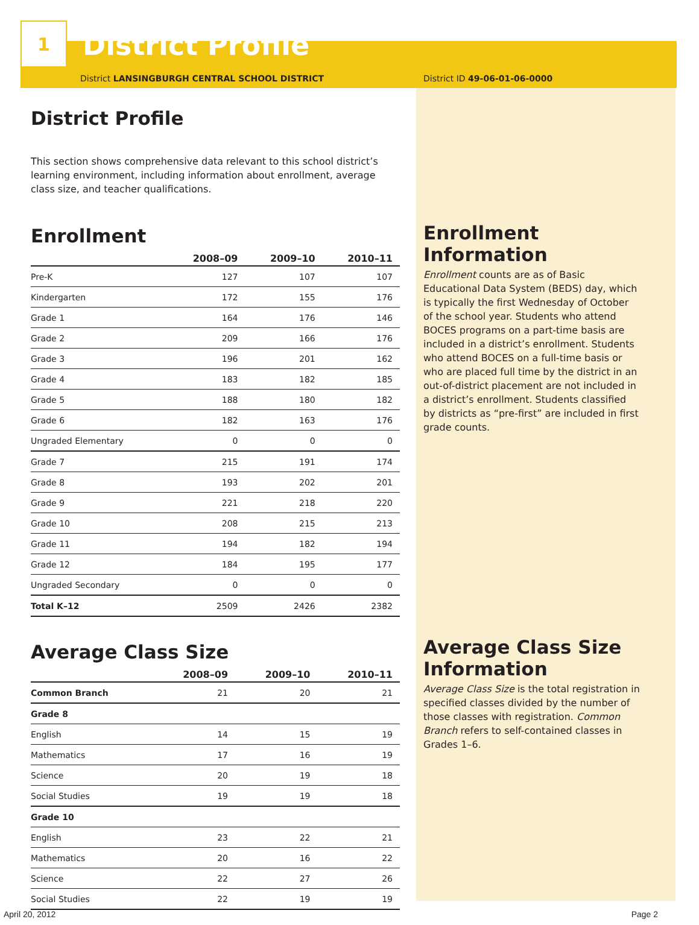1
District Profile
District LANSINGBURGH CENTRAL SCHOOL DISTRICT
District Profile
This section shows comprehensive data relevant to this school district’s learning environment, including information about enrollment, average class size, and teacher qualifications.
Enrollment
| | 2008–09 | 2009–10 | 2010–11 |
| --- | --- | --- | --- |
| Pre-K | 127 | 107 | 107 |
| Kindergarten | 172 | 155 | 176 |
| Grade 1 | 164 | 176 | 146 |
| Grade 2 | 209 | 166 | 176 |
| Grade 3 | 196 | 201 | 162 |
| Grade 4 | 183 | 182 | 185 |
| Grade 5 | 188 | 180 | 182 |
| Grade 6 | 182 | 163 | 176 |
| Ungraded Elementary | 0 | 0 | 0 |
| Grade 7 | 215 | 191 | 174 |
| Grade 8 | 193 | 202 | 201 |
| Grade 9 | 221 | 218 | 220 |
| Grade 10 | 208 | 215 | 213 |
| Grade 11 | 194 | 182 | 194 |
| Grade 12 | 184 | 195 | 177 |
| Ungraded Secondary | 0 | 0 | 0 |
| Total K–12 | 2509 | 2426 | 2382 |
Average Class Size
| | 2008–09 | 2009–10 | 2010–11 |
| --- | --- | --- | --- |
| Common Branch | 21 | 20 | 21 |
| Grade 8 | | | |
| English | 14 | 15 | 19 |
| Mathematics | 17 | 16 | 19 |
| Science | 20 | 19 | 18 |
| Social Studies | 19 | 19 | 18 |
| Grade 10 | | | |
| English | 23 | 22 | 21 |
| Mathematics | 20 | 16 | 22 |
| Science | 22 | 27 | 26 |
| Social Studies | 22 | 19 | 19 |
District ID 49-06-01-06-0000
Enrollment Information
Enrollment counts are as of Basic Educational Data System (BEDS) day, which is typically the first Wednesday of October of the school year. Students who attend BOCES programs on a part-time basis are included in a district’s enrollment. Students who attend BOCES on a full-time basis or who are placed full time by the district in an out-of-district placement are not included in a district’s enrollment. Students classified by districts as “pre-first” are included in first grade counts.
Average Class Size Information
Average Class Size is the total registration in specified classes divided by the number of those classes with registration. Common Branch refers to self-contained classes in Grades 1–6.
April 20, 2012 Page 2